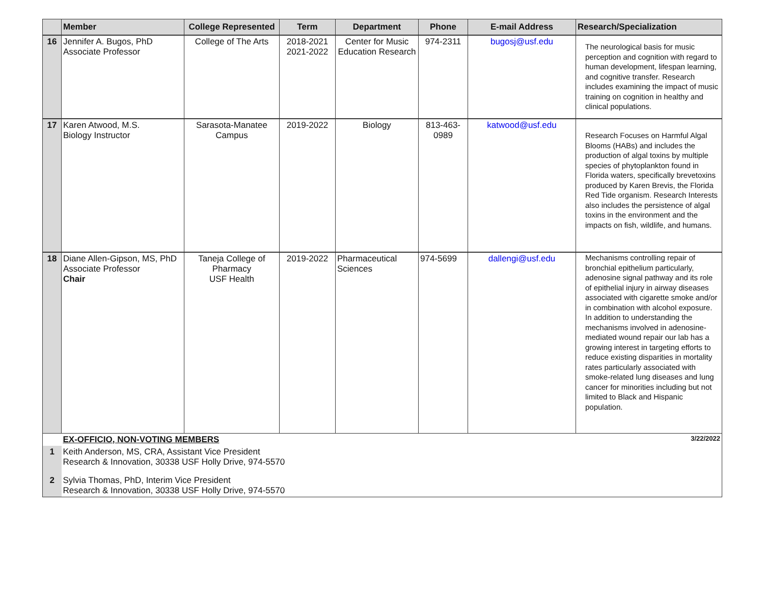| | Member | College Represented | Term | Department | Phone | E-mail Address | Research/Specialization |
| --- | --- | --- | --- | --- | --- | --- | --- |
| 16 | Jennifer A. Bugos, PhD Associate Professor | College of The Arts | 2018-2021 2021-2022 | Center for Music Education Research | 974-2311 | bugosj@usf.edu | The neurological basis for music perception and cognition with regard to human development, lifespan learning, and cognitive transfer. Research includes examining the impact of music training on cognition in healthy and clinical populations. |
| 17 | Karen Atwood, M.S. Biology Instructor | Sarasota-Manatee Campus | 2019-2022 | Biology | 813-463-0989 | katwood@usf.edu | Research Focuses on Harmful Algal Blooms (HABs) and includes the production of algal toxins by multiple species of phytoplankton found in Florida waters, specifically brevetoxins produced by Karen Brevis, the Florida Red Tide organism. Research Interests also includes the persistence of algal toxins in the environment and the impacts on fish, wildlife, and humans. |
| 18 | Diane Allen-Gipson, MS, PhD Associate Professor Chair | Taneja College of Pharmacy USF Health | 2019-2022 | Pharmaceutical Sciences | 974-5699 | dallengi@usf.edu | Mechanisms controlling repair of bronchial epithelium particularly, adenosine signal pathway and its role of epithelial injury in airway diseases associated with cigarette smoke and/or in combination with alcohol exposure. In addition to understanding the mechanisms involved in adenosine-mediated wound repair our lab has a growing interest in targeting efforts to reduce existing disparities in mortality rates particularly associated with smoke-related lung diseases and lung cancer for minorities including but not limited to Black and Hispanic population. |
| | EX-OFFICIO, NON-VOTING MEMBERS | | | | | | 3/22/2022 |
| 1 | Keith Anderson, MS, CRA, Assistant Vice President Research & Innovation, 30338 USF Holly Drive, 974-5570 | | | | | | |
| 2 | Sylvia Thomas, PhD, Interim Vice President Research & Innovation, 30338 USF Holly Drive, 974-5570 | | | | | | |